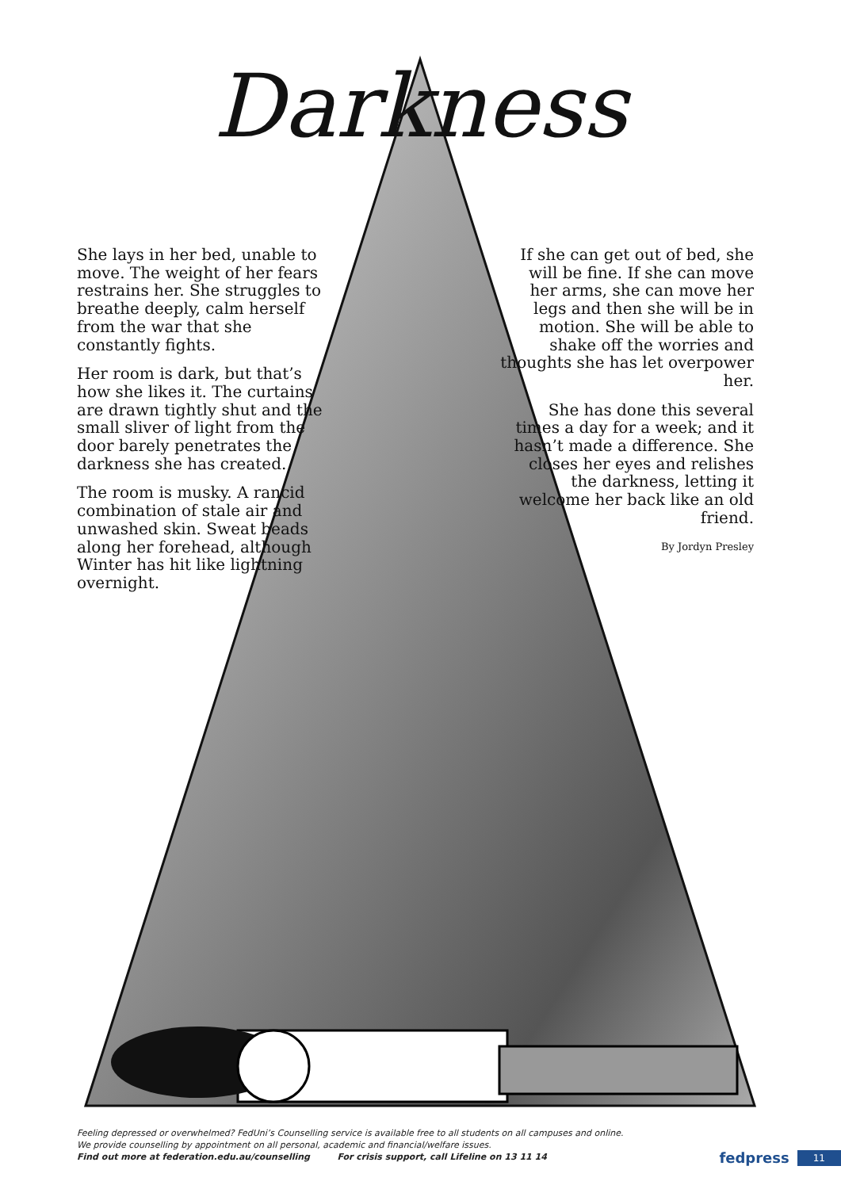Darkness
She lays in her bed, unable to move. The weight of her fears restrains her. She struggles to breathe deeply, calm herself from the war that she constantly fights.
Her room is dark, but that’s how she likes it. The curtains are drawn tightly shut and the small sliver of light from the door barely penetrates the darkness she has created.
The room is musky. A rancid combination of stale air and unwashed skin. Sweat beads along her forehead, although Winter has hit like lightning overnight.
If she can get out of bed, she will be fine. If she can move her arms, she can move her legs and then she will be in motion. She will be able to shake off the worries and thoughts she has let overpower her.
She has done this several times a day for a week; and it hasn’t made a difference. She closes her eyes and relishes the darkness, letting it welcome her back like an old friend.
By Jordyn Presley
Feeling depressed or overwhelmed? FedUni’s Counselling service is available free to all students on all campuses and online.
We provide counselling by appointment on all personal, academic and financial/welfare issues.
Find out more at federation.edu.au/counselling For crisis support, call Lifeline on 13 11 14
fedpress 11